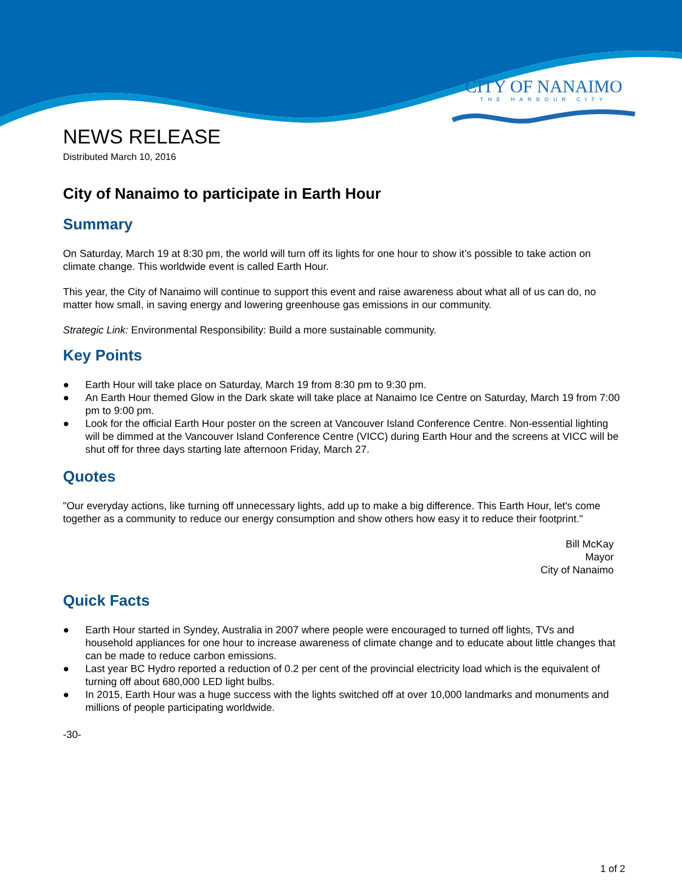CITY OF NANAIMO
THE HARBOUR CITY
NEWS RELEASE
Distributed March 10, 2016
City of Nanaimo to participate in Earth Hour
Summary
On Saturday, March 19 at 8:30 pm, the world will turn off its lights for one hour to show it’s possible to take action on climate change. This worldwide event is called Earth Hour.
This year, the City of Nanaimo will continue to support this event and raise awareness about what all of us can do, no matter how small, in saving energy and lowering greenhouse gas emissions in our community.
Strategic Link: Environmental Responsibility: Build a more sustainable community.
Key Points
● Earth Hour will take place on Saturday, March 19 from 8:30 pm to 9:30 pm.
● An Earth Hour themed Glow in the Dark skate will take place at Nanaimo Ice Centre on Saturday, March 19 from 7:00 pm to 9:00 pm.
● Look for the official Earth Hour poster on the screen at Vancouver Island Conference Centre. Non-essential lighting will be dimmed at the Vancouver Island Conference Centre (VICC) during Earth Hour and the screens at VICC will be shut off for three days starting late afternoon Friday, March 27.
Quotes
"Our everyday actions, like turning off unnecessary lights, add up to make a big difference. This Earth Hour, let's come together as a community to reduce our energy consumption and show others how easy it to reduce their footprint."
Bill McKay
Mayor
City of Nanaimo
Quick Facts
● Earth Hour started in Syndey, Australia in 2007 where people were encouraged to turned off lights, TVs and household appliances for one hour to increase awareness of climate change and to educate about little changes that can be made to reduce carbon emissions.
● Last year BC Hydro reported a reduction of 0.2 per cent of the provincial electricity load which is the equivalent of turning off about 680,000 LED light bulbs.
● In 2015, Earth Hour was a huge success with the lights switched off at over 10,000 landmarks and monuments and millions of people participating worldwide.
-30-
1 of 2